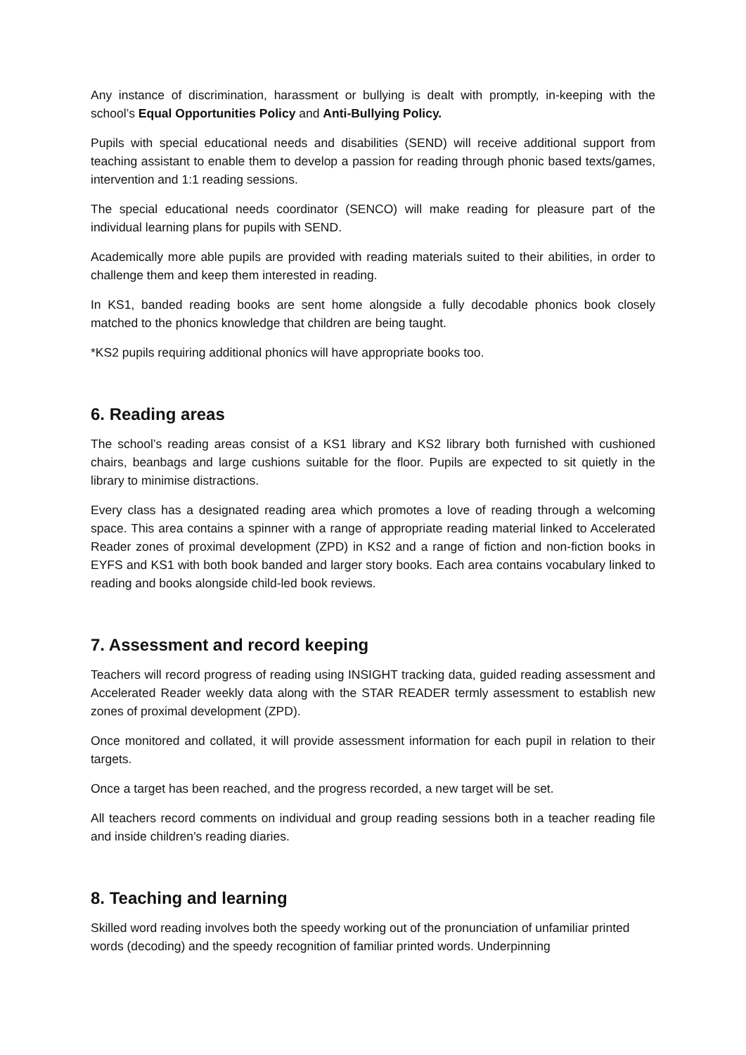Any instance of discrimination, harassment or bullying is dealt with promptly, in-keeping with the school’s Equal Opportunities Policy and Anti-Bullying Policy.
Pupils with special educational needs and disabilities (SEND) will receive additional support from teaching assistant to enable them to develop a passion for reading through phonic based texts/games, intervention and 1:1 reading sessions.
The special educational needs coordinator (SENCO) will make reading for pleasure part of the individual learning plans for pupils with SEND.
Academically more able pupils are provided with reading materials suited to their abilities, in order to challenge them and keep them interested in reading.
In KS1, banded reading books are sent home alongside a fully decodable phonics book closely matched to the phonics knowledge that children are being taught.
*KS2 pupils requiring additional phonics will have appropriate books too.
6. Reading areas
The school’s reading areas consist of a KS1 library and KS2 library both furnished with cushioned chairs, beanbags and large cushions suitable for the floor. Pupils are expected to sit quietly in the library to minimise distractions.
Every class has a designated reading area which promotes a love of reading through a welcoming space. This area contains a spinner with a range of appropriate reading material linked to Accelerated Reader zones of proximal development (ZPD) in KS2 and a range of fiction and non-fiction books in EYFS and KS1 with both book banded and larger story books. Each area contains vocabulary linked to reading and books alongside child-led book reviews.
7. Assessment and record keeping
Teachers will record progress of reading using INSIGHT tracking data, guided reading assessment and Accelerated Reader weekly data along with the STAR READER termly assessment to establish new zones of proximal development (ZPD).
Once monitored and collated, it will provide assessment information for each pupil in relation to their targets.
Once a target has been reached, and the progress recorded, a new target will be set.
All teachers record comments on individual and group reading sessions both in a teacher reading file and inside children’s reading diaries.
8. Teaching and learning
Skilled word reading involves both the speedy working out of the pronunciation of unfamiliar printed words (decoding) and the speedy recognition of familiar printed words. Underpinning